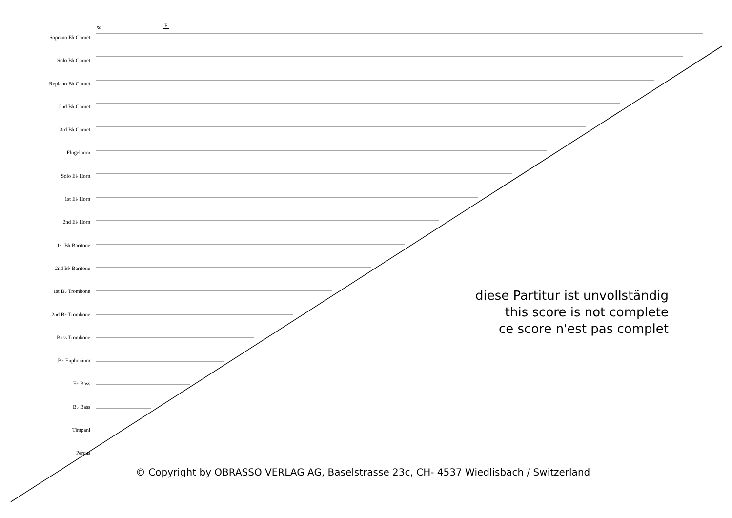50 F
Soprano E♭ Cornet
Solo B♭ Cornet
Repiano B♭ Cornet
2nd B♭ Cornet
3rd B♭ Cornet
Flugelhorn
Solo E♭ Horn
1st E♭ Horn
2nd E♭ Horn
1st B♭ Baritone
2nd B♭ Baritone
1st B♭ Trombone
2nd B♭ Trombone
Bass Trombone
B♭ Euphonium
E♭ Bass
B♭ Bass
Timpani
Percus
diese Partitur ist unvollständig
this score is not complete
ce score n'est pas complet
© Copyright by OBRASSO VERLAG AG, Baselstrasse 23c, CH- 4537 Wiedlisbach / Switzerland